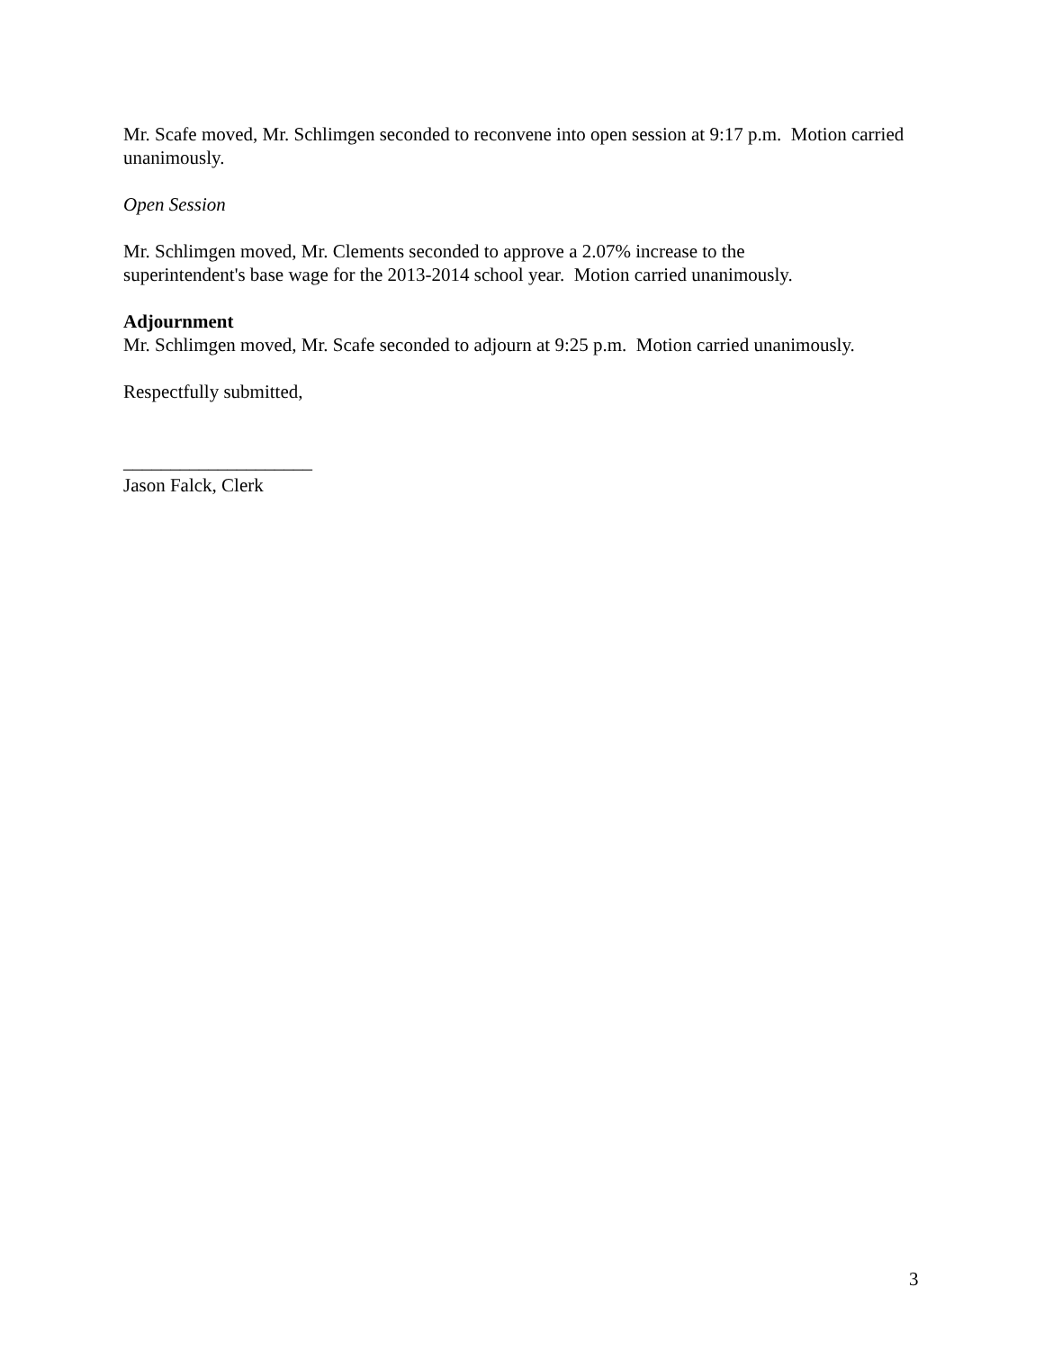Mr. Scafe moved, Mr. Schlimgen seconded to reconvene into open session at 9:17 p.m. Motion carried unanimously.
Open Session
Mr. Schlimgen moved, Mr. Clements seconded to approve a 2.07% increase to the
superintendent's base wage for the 2013-2014 school year. Motion carried unanimously.
Adjournment
Mr. Schlimgen moved, Mr. Scafe seconded to adjourn at 9:25 p.m. Motion carried unanimously.
Respectfully submitted,
____________________
Jason Falck, Clerk
3